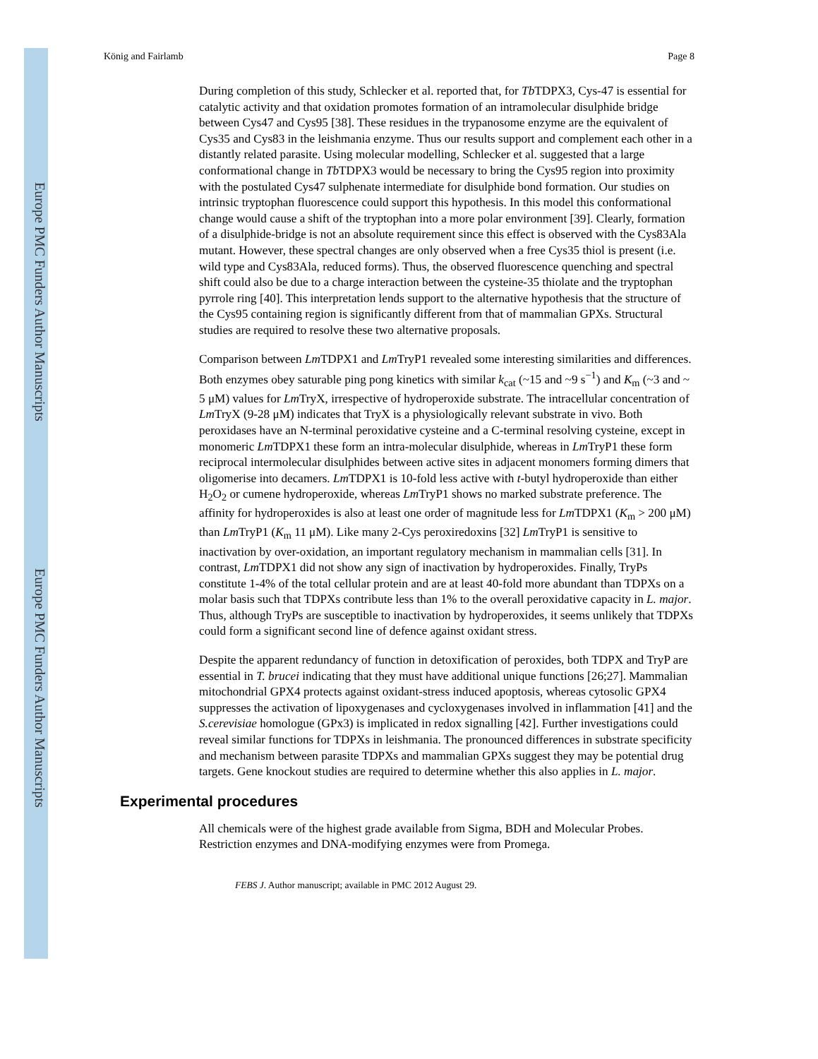Europe PMC Funders Author Manuscripts
Europe PMC Funders Author Manuscripts
König and Fairlamb Page 8
During completion of this study, Schlecker et al. reported that, for Tb TDPX3, Cys-47 is essential for catalytic activity and that oxidation promotes formation of an intramolecular disulphide bridge between Cys47 and Cys95 [38]. These residues in the trypanosome enzyme are the equivalent of Cys35 and Cys83 in the leishmania enzyme. Thus our results support and complement each other in a distantly related parasite. Using molecular modelling, Schlecker et al. suggested that a large conformational change in Tb TDPX3 would be necessary to bring the Cys95 region into proximity with the postulated Cys47 sulphenate intermediate for disulphide bond formation. Our studies on intrinsic tryptophan fluorescence could support this hypothesis. In this model this conformational change would cause a shift of the tryptophan into a more polar environment [39]. Clearly, formation of a disulphide-bridge is not an absolute requirement since this effect is observed with the Cys83Ala mutant. However, these spectral changes are only observed when a free Cys35 thiol is present (i.e. wild type and Cys83Ala, reduced forms). Thus, the observed fluorescence quenching and spectral shift could also be due to a charge interaction between the cysteine-35 thiolate and the tryptophan pyrrole ring [40]. This interpretation lends support to the alternative hypothesis that the structure of the Cys95 containing region is significantly different from that of mammalian GPXs. Structural studies are required to resolve these two alternative proposals.
Comparison between Lm TDPX1 and Lm TryP1 revealed some interesting similarities and differences. Both enzymes obey saturable ping pong kinetics with similar k<sub>cat</sub> (~15 and ~9 s<sup>−1</sup>) and K<sub>m</sub> (~3 and ~ 5 μM) values for Lm TryX, irrespective of hydroperoxide substrate. The intracellular concentration of Lm TryX (9-28 μM) indicates that TryX is a physiologically relevant substrate in vivo. Both peroxidases have an N-terminal peroxidative cysteine and a C-terminal resolving cysteine, except in monomeric Lm TDPX1 these form an intra-molecular disulphide, whereas in Lm TryP1 these form reciprocal intermolecular disulphides between active sites in adjacent monomers forming dimers that oligomerise into decamers. Lm TDPX1 is 10-fold less active with t-butyl hydroperoxide than either H<sub>2</sub>O<sub>2</sub> or cumene hydroperoxide, whereas Lm TryP1 shows no marked substrate preference. The affinity for hydroperoxides is also at least one order of magnitude less for Lm TDPX1 (K<sub>m</sub> > 200 μM) than Lm TryP1 (K<sub>m</sub> 11 μM). Like many 2-Cys peroxiredoxins [32] Lm TryP1 is sensitive to inactivation by over-oxidation, an important regulatory mechanism in mammalian cells [31]. In contrast, Lm TDPX1 did not show any sign of inactivation by hydroperoxides. Finally, TryPs constitute 1-4% of the total cellular protein and are at least 40-fold more abundant than TDPXs on a molar basis such that TDPXs contribute less than 1% to the overall peroxidative capacity in L. major. Thus, although TryPs are susceptible to inactivation by hydroperoxides, it seems unlikely that TDPXs could form a significant second line of defence against oxidant stress.
Despite the apparent redundancy of function in detoxification of peroxides, both TDPX and TryP are essential in T. brucei indicating that they must have additional unique functions [26;27]. Mammalian mitochondrial GPX4 protects against oxidant-stress induced apoptosis, whereas cytosolic GPX4 suppresses the activation of lipoxygenases and cycloxygenases involved in inflammation [41] and the S.cerevisiae homologue (GPx3) is implicated in redox signalling [42]. Further investigations could reveal similar functions for TDPXs in leishmania. The pronounced differences in substrate specificity and mechanism between parasite TDPXs and mammalian GPXs suggest they may be potential drug targets. Gene knockout studies are required to determine whether this also applies in L. major.
Experimental procedures
All chemicals were of the highest grade available from Sigma, BDH and Molecular Probes. Restriction enzymes and DNA-modifying enzymes were from Promega.
FEBS J. Author manuscript; available in PMC 2012 August 29.